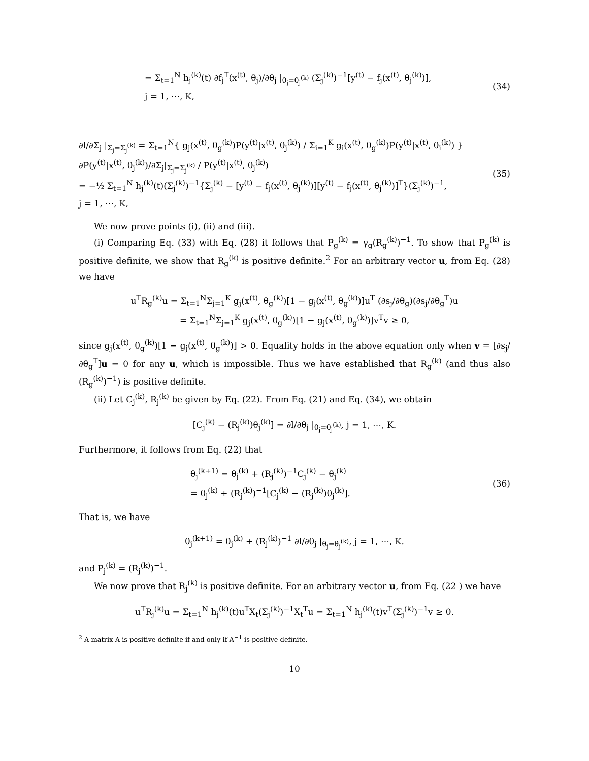= Σ<sub>t=1</sub><sup>N</sup> h<sub>j</sub><sup>(k)</sup>(t) ∂f<sub>j</sub><sup>T</sup>(x<sup>(t)</sup>, θ<sub>j</sub>)/∂θ<sub>j</sub> |<sub>θ<sub>j</sub>=θ<sub>j</sub><sup>(k)</sup></sub> (Σ<sub>j</sub><sup>(k)</sup>)<sup>−1</sup>[y<sup>(t)</sup> − f<sub>j</sub>(x<sup>(t)</sup>, θ<sub>j</sub><sup>(k)</sup>)],
j = 1, ⋯, K,
(34)
∂l/∂Σ<sub>j</sub> |<sub>Σ<sub>j</sub>=Σ<sub>j</sub><sup>(k)</sup></sub> = Σ<sub>t=1</sub><sup>N</sup>{ g<sub>j</sub>(x<sup>(t)</sup>, θ<sub>g</sub><sup>(k)</sup>)P(y<sup>(t)</sup>|x<sup>(t)</sup>, θ<sub>j</sub><sup>(k)</sup>) / Σ<sub>i=1</sub><sup>K</sup> g<sub>i</sub>(x<sup>(t)</sup>, θ<sub>g</sub><sup>(k)</sup>)P(y<sup>(t)</sup>|x<sup>(t)</sup>, θ<sub>i</sub><sup>(k)</sup>) } ∂P(y<sup>(t)</sup>|x<sup>(t)</sup>, θ<sub>j</sub><sup>(k)</sup>)/∂Σ<sub>j</sub>|<sub>Σ<sub>j</sub>=Σ<sub>j</sub><sup>(k)</sup></sub> / P(y<sup>(t)</sup>|x<sup>(t)</sup>, θ<sub>j</sub><sup>(k)</sup>)
= −½ Σ<sub>t=1</sub><sup>N</sup> h<sub>j</sub><sup>(k)</sup>(t)(Σ<sub>j</sub><sup>(k)</sup>)<sup>−1</sup>{Σ<sub>j</sub><sup>(k)</sup> − [y<sup>(t)</sup> − f<sub>j</sub>(x<sup>(t)</sup>, θ<sub>j</sub><sup>(k)</sup>)][y<sup>(t)</sup> − f<sub>j</sub>(x<sup>(t)</sup>, θ<sub>j</sub><sup>(k)</sup>)]<sup>T</sup>}(Σ<sub>j</sub><sup>(k)</sup>)<sup>−1</sup>,
j = 1, ⋯, K,
(35)
We now prove points (i), (ii) and (iii).
(i) Comparing Eq. (33) with Eq. (28) it follows that P<sub>g</sub><sup>(k)</sup> = γ<sub>g</sub>(R<sub>g</sub><sup>(k)</sup>)<sup>−1</sup>. To show that P<sub>g</sub><sup>(k)</sup> is positive definite, we show that R<sub>g</sub><sup>(k)</sup> is positive definite.<sup>2</sup> For an arbitrary vector u, from Eq. (28) we have
u<sup>T</sup>R<sub>g</sub><sup>(k)</sup>u = Σ<sub>t=1</sub><sup>N</sup>Σ<sub>j=1</sub><sup>K</sup> g<sub>j</sub>(x<sup>(t)</sup>, θ<sub>g</sub><sup>(k)</sup>)[1 − g<sub>j</sub>(x<sup>(t)</sup>, θ<sub>g</sub><sup>(k)</sup>)]u<sup>T</sup> (∂s<sub>j</sub>/∂θ<sub>g</sub>)(∂s<sub>j</sub>/∂θ<sub>g</sub><sup>T</sup>)u
= Σ<sub>t=1</sub><sup>N</sup>Σ<sub>j=1</sub><sup>K</sup> g<sub>j</sub>(x<sup>(t)</sup>, θ<sub>g</sub><sup>(k)</sup>)[1 − g<sub>j</sub>(x<sup>(t)</sup>, θ<sub>g</sub><sup>(k)</sup>)]v<sup>T</sup>v ≥ 0,
since g<sub>j</sub>(x<sup>(t)</sup>, θ<sub>g</sub><sup>(k)</sup>)[1 − g<sub>j</sub>(x<sup>(t)</sup>, θ<sub>g</sub><sup>(k)</sup>)] > 0. Equality holds in the above equation only when v = [∂s<sub>j</sub>/∂θ<sub>g</sub><sup>T</sup>]u = 0 for any u, which is impossible. Thus we have established that R<sub>g</sub><sup>(k)</sup> (and thus also (R<sub>g</sub><sup>(k)</sup>)<sup>−1</sup>) is positive definite.
(ii) Let C<sub>j</sub><sup>(k)</sup>, R<sub>j</sub><sup>(k)</sup> be given by Eq. (22). From Eq. (21) and Eq. (34), we obtain
[C<sub>j</sub><sup>(k)</sup> − (R<sub>j</sub><sup>(k)</sup>)θ<sub>j</sub><sup>(k)</sup>] = ∂l/∂θ<sub>j</sub> |<sub>θ<sub>j</sub>=θ<sub>j</sub><sup>(k)</sup></sub>, j = 1, ⋯, K.
Furthermore, it follows from Eq. (22) that
θ<sub>j</sub><sup>(k+1)</sup> = θ<sub>j</sub><sup>(k)</sup> + (R<sub>j</sub><sup>(k)</sup>)<sup>−1</sup>C<sub>j</sub><sup>(k)</sup> − θ<sub>j</sub><sup>(k)</sup>
= θ<sub>j</sub><sup>(k)</sup> + (R<sub>j</sub><sup>(k)</sup>)<sup>−1</sup>[C<sub>j</sub><sup>(k)</sup> − (R<sub>j</sub><sup>(k)</sup>)θ<sub>j</sub><sup>(k)</sup>].
(36)
That is, we have
θ<sub>j</sub><sup>(k+1)</sup> = θ<sub>j</sub><sup>(k)</sup> + (R<sub>j</sub><sup>(k)</sup>)<sup>−1</sup> ∂l/∂θ<sub>j</sub> |<sub>θ<sub>j</sub>=θ<sub>j</sub><sup>(k)</sup></sub>, j = 1, ⋯, K.
and P<sub>j</sub><sup>(k)</sup> = (R<sub>j</sub><sup>(k)</sup>)<sup>−1</sup>.
We now prove that R<sub>j</sub><sup>(k)</sup> is positive definite. For an arbitrary vector u, from Eq. (22 ) we have
u<sup>T</sup>R<sub>j</sub><sup>(k)</sup>u = Σ<sub>t=1</sub><sup>N</sup> h<sub>j</sub><sup>(k)</sup>(t)u<sup>T</sup>X<sub>t</sub>(Σ<sub>j</sub><sup>(k)</sup>)<sup>−1</sup>X<sub>t</sub><sup>T</sup>u = Σ<sub>t=1</sub><sup>N</sup> h<sub>j</sub><sup>(k)</sup>(t)v<sup>T</sup>(Σ<sub>j</sub><sup>(k)</sup>)<sup>−1</sup>v ≥ 0.
<sup>2</sup> A matrix A is positive definite if and only if A<sup>−1</sup> is positive definite.
10